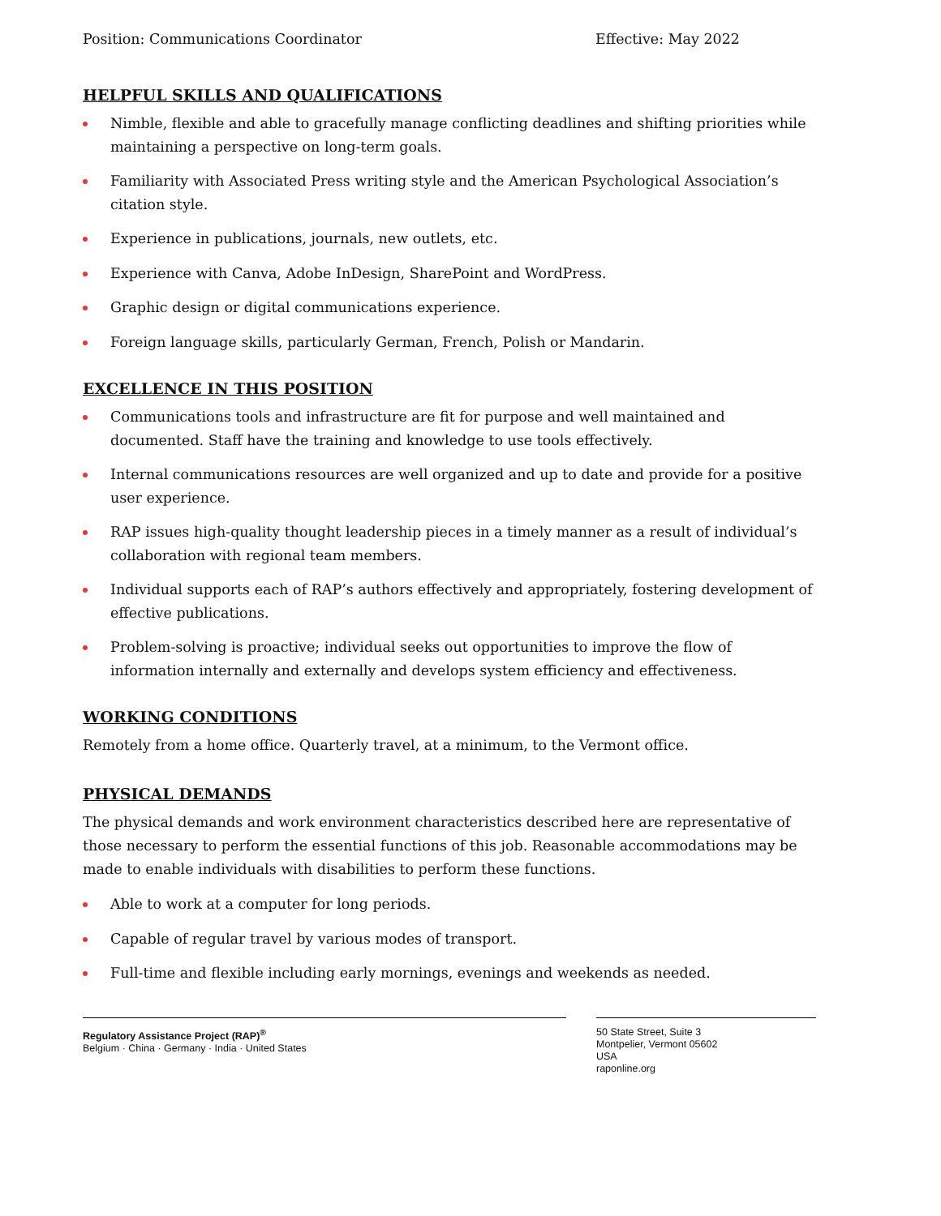Position: Communications Coordinator Effective: May 2022
HELPFUL SKILLS AND QUALIFICATIONS
Nimble, flexible and able to gracefully manage conflicting deadlines and shifting priorities while maintaining a perspective on long-term goals.
Familiarity with Associated Press writing style and the American Psychological Association’s citation style.
Experience in publications, journals, new outlets, etc.
Experience with Canva, Adobe InDesign, SharePoint and WordPress.
Graphic design or digital communications experience.
Foreign language skills, particularly German, French, Polish or Mandarin.
EXCELLENCE IN THIS POSITION
Communications tools and infrastructure are fit for purpose and well maintained and documented. Staff have the training and knowledge to use tools effectively.
Internal communications resources are well organized and up to date and provide for a positive user experience.
RAP issues high-quality thought leadership pieces in a timely manner as a result of individual’s collaboration with regional team members.
Individual supports each of RAP’s authors effectively and appropriately, fostering development of effective publications.
Problem-solving is proactive; individual seeks out opportunities to improve the flow of information internally and externally and develops system efficiency and effectiveness.
WORKING CONDITIONS
Remotely from a home office. Quarterly travel, at a minimum, to the Vermont office.
PHYSICAL DEMANDS
The physical demands and work environment characteristics described here are representative of those necessary to perform the essential functions of this job. Reasonable accommodations may be made to enable individuals with disabilities to perform these functions.
Able to work at a computer for long periods.
Capable of regular travel by various modes of transport.
Full-time and flexible including early mornings, evenings and weekends as needed.
Regulatory Assistance Project (RAP)<sup>®</sup>
Belgium · China · Germany · India · United States
50 State Street, Suite 3
Montpelier, Vermont 05602
USA
raponline.org